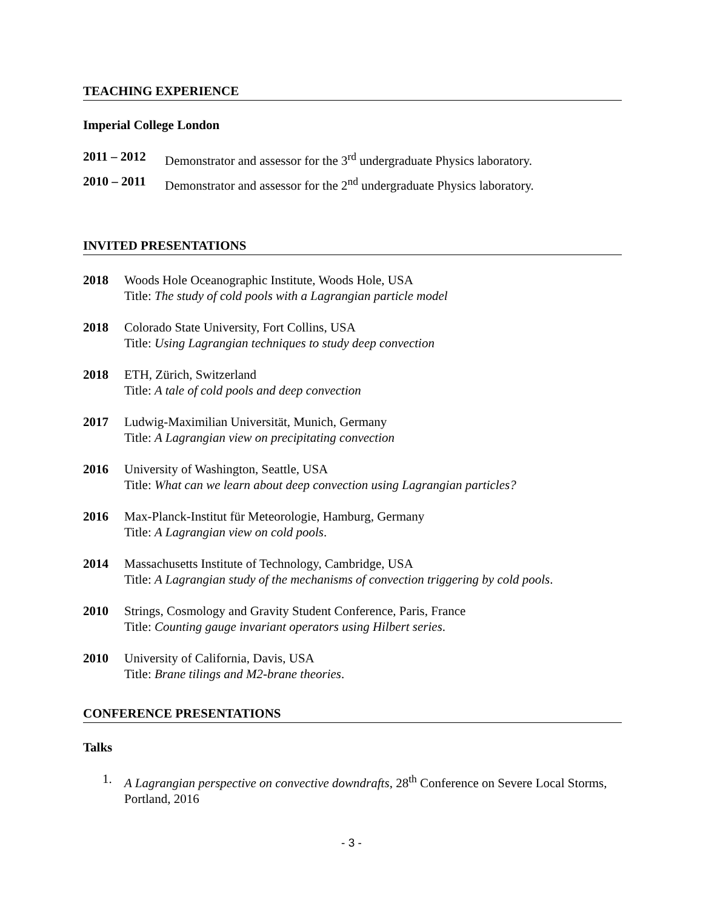TEACHING EXPERIENCE
Imperial College London
2011 – 2012 Demonstrator and assessor for the 3<sup>rd</sup> undergraduate Physics laboratory.
2010 – 2011 Demonstrator and assessor for the 2<sup>nd</sup> undergraduate Physics laboratory.
INVITED PRESENTATIONS
2018 Woods Hole Oceanographic Institute, Woods Hole, USA
Title: The study of cold pools with a Lagrangian particle model
2018 Colorado State University, Fort Collins, USA
Title: Using Lagrangian techniques to study deep convection
2018 ETH, Zürich, Switzerland
Title: A tale of cold pools and deep convection
2017 Ludwig-Maximilian Universität, Munich, Germany
Title: A Lagrangian view on precipitating convection
2016 University of Washington, Seattle, USA
Title: What can we learn about deep convection using Lagrangian particles?
2016 Max-Planck-Institut für Meteorologie, Hamburg, Germany
Title: A Lagrangian view on cold pools.
2014 Massachusetts Institute of Technology, Cambridge, USA
Title: A Lagrangian study of the mechanisms of convection triggering by cold pools.
2010 Strings, Cosmology and Gravity Student Conference, Paris, France
Title: Counting gauge invariant operators using Hilbert series.
2010 University of California, Davis, USA
Title: Brane tilings and M2-brane theories.
CONFERENCE PRESENTATIONS
Talks
1. A Lagrangian perspective on convective downdrafts, 28<sup>th</sup> Conference on Severe Local Storms, Portland, 2016
- 3 -